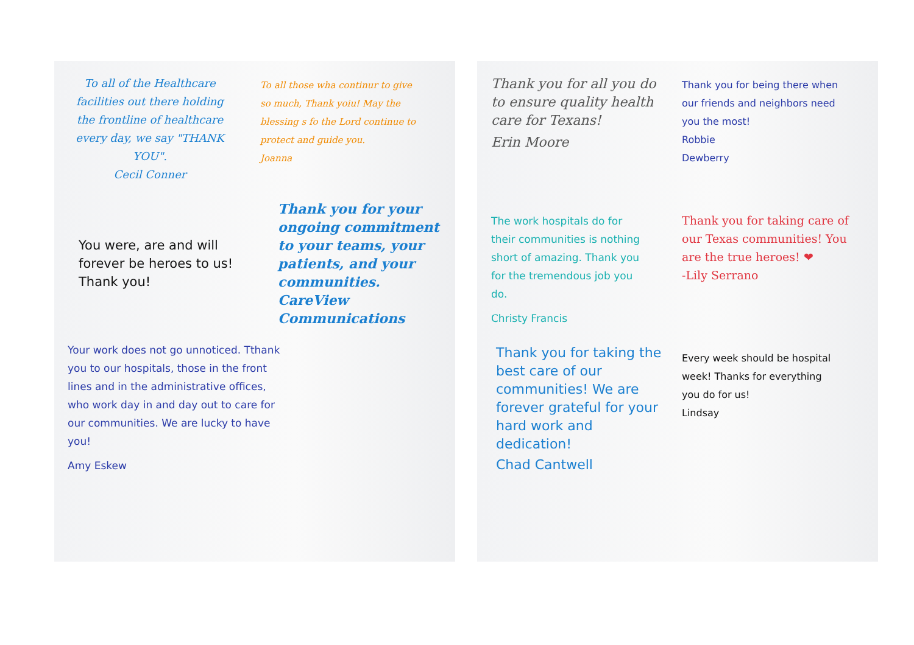To all of the Healthcare facilities out there holding the frontline of healthcare every day, we say "THANK YOU".
Cecil Conner
To all those wha continur to give so much, Thank yoiu! May the blessing s fo the Lord continue to protect and guide you.
Joanna
You were, are and will forever be heroes to us! Thank you!
Thank you for your ongoing commitment to your teams, your patients, and your communities.
CareView Communications
Your work does not go unnoticed. Tthank you to our hospitals, those in the front lines and in the administrative offices, who work day in and day out to care for our communities. We are lucky to have you!
Amy Eskew
Thank you for all you do to ensure quality health care for Texans!
Erin Moore
Thank you for being there when our friends and neighbors need you the most!
Robbie
Dewberry
The work hospitals do for their communities is nothing short of amazing. Thank you for the tremendous job you do.
Christy Francis
Thank you for taking care of our Texas communities! You are the true heroes! ❤
-Lily Serrano
Thank you for taking the best care of our communities! We are forever grateful for your hard work and dedication!
Chad Cantwell
Every week should be hospital week! Thanks for everything you do for us!
Lindsay